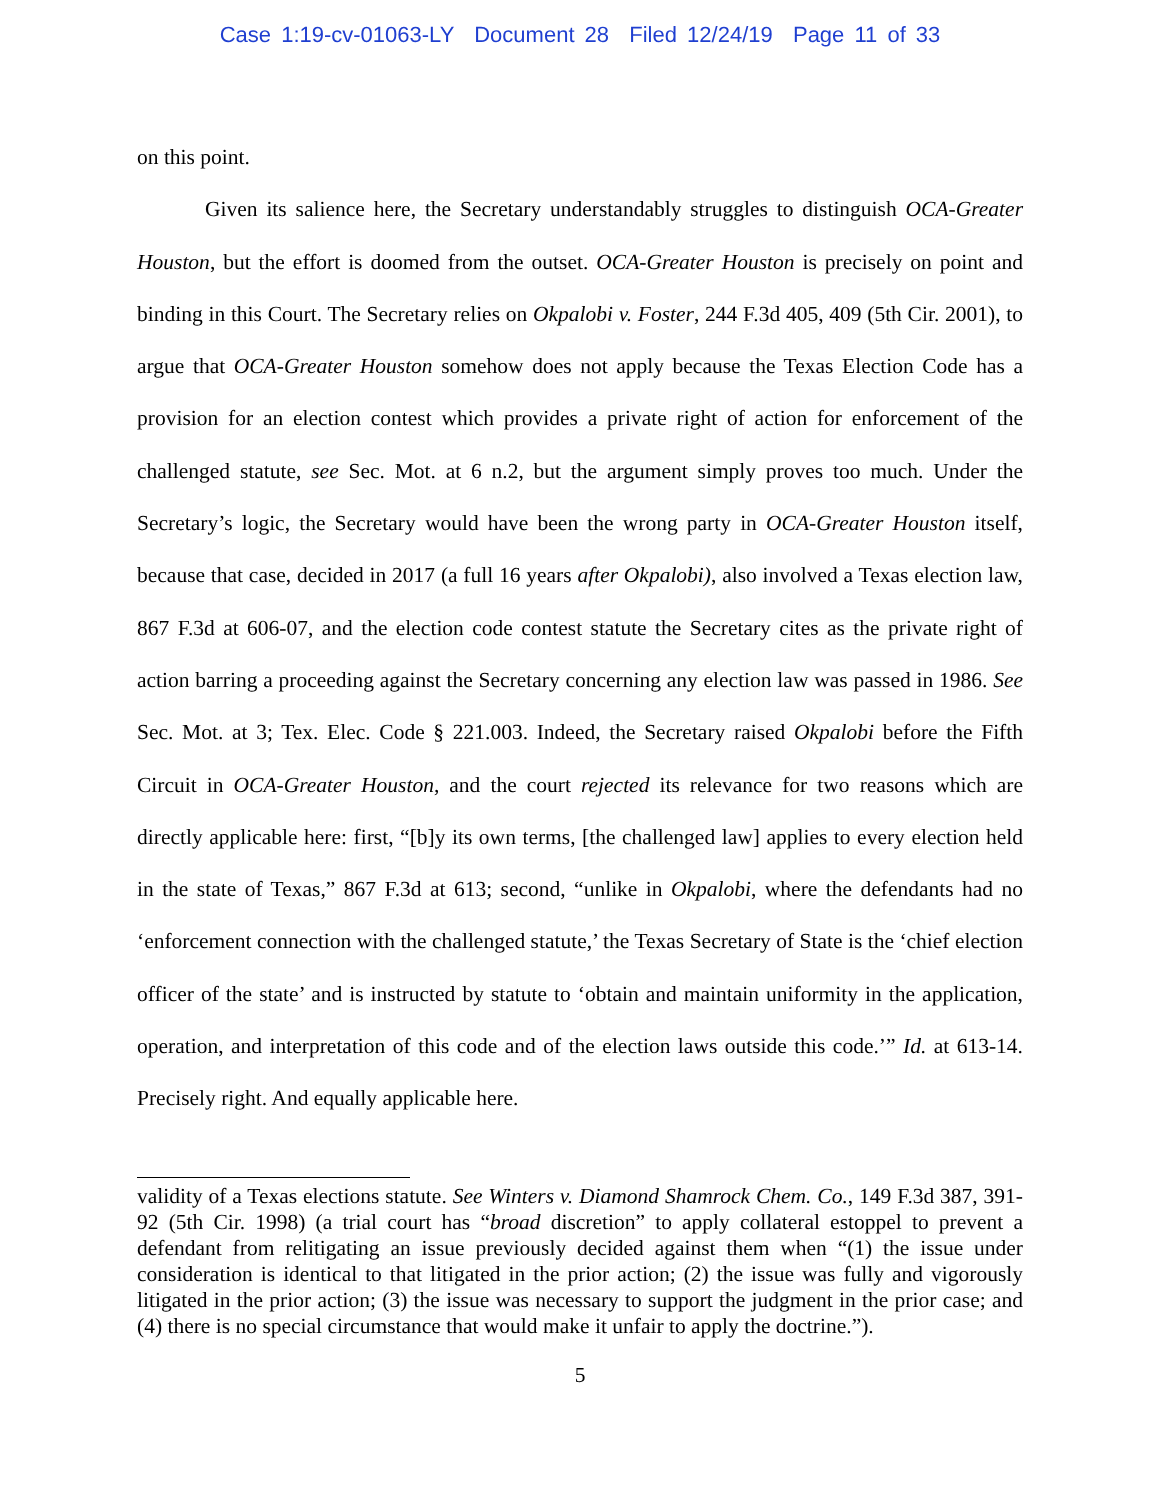Case 1:19-cv-01063-LY Document 28 Filed 12/24/19 Page 11 of 33
on this point.
Given its salience here, the Secretary understandably struggles to distinguish OCA-Greater Houston, but the effort is doomed from the outset. OCA-Greater Houston is precisely on point and binding in this Court. The Secretary relies on Okpalobi v. Foster, 244 F.3d 405, 409 (5th Cir. 2001), to argue that OCA-Greater Houston somehow does not apply because the Texas Election Code has a provision for an election contest which provides a private right of action for enforcement of the challenged statute, see Sec. Mot. at 6 n.2, but the argument simply proves too much. Under the Secretary’s logic, the Secretary would have been the wrong party in OCA-Greater Houston itself, because that case, decided in 2017 (a full 16 years after Okpalobi), also involved a Texas election law, 867 F.3d at 606-07, and the election code contest statute the Secretary cites as the private right of action barring a proceeding against the Secretary concerning any election law was passed in 1986. See Sec. Mot. at 3; Tex. Elec. Code § 221.003. Indeed, the Secretary raised Okpalobi before the Fifth Circuit in OCA-Greater Houston, and the court rejected its relevance for two reasons which are directly applicable here: first, “[b]y its own terms, [the challenged law] applies to every election held in the state of Texas,” 867 F.3d at 613; second, “unlike in Okpalobi, where the defendants had no ‘enforcement connection with the challenged statute,’ the Texas Secretary of State is the ‘chief election officer of the state’ and is instructed by statute to ‘obtain and maintain uniformity in the application, operation, and interpretation of this code and of the election laws outside this code.’” Id. at 613-14. Precisely right. And equally applicable here.
validity of a Texas elections statute. See Winters v. Diamond Shamrock Chem. Co., 149 F.3d 387, 391-92 (5th Cir. 1998) (a trial court has “broad discretion” to apply collateral estoppel to prevent a defendant from relitigating an issue previously decided against them when “(1) the issue under consideration is identical to that litigated in the prior action; (2) the issue was fully and vigorously litigated in the prior action; (3) the issue was necessary to support the judgment in the prior case; and (4) there is no special circumstance that would make it unfair to apply the doctrine.”).
5